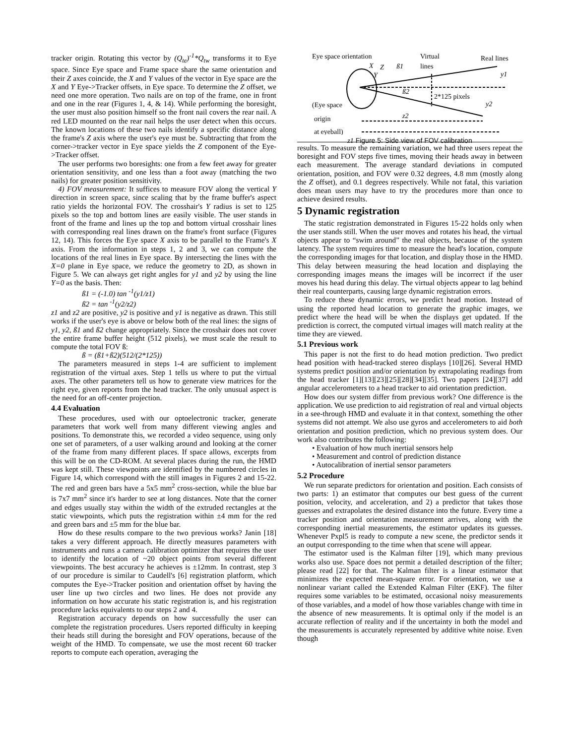tracker origin. Rotating this vector by (Q<sub>te</sub>)<sup>-1</sup>*Q<sub>tw</sub> transforms it to Eye space. Since Eye space and Frame space share the same orientation and their Z axes coincide, the X and Y values of the vector in Eye space are the X and Y Eye->Tracker offsets, in Eye space. To determine the Z offset, we need one more operation. Two nails are on top of the frame, one in front and one in the rear (Figures 1, 4, & 14). While performing the boresight, the user must also position himself so the front nail covers the rear nail. A red LED mounted on the rear nail helps the user detect when this occurs. The known locations of these two nails identify a specific distance along the frame's Z axis where the user's eye must be. Subtracting that from the corner->tracker vector in Eye space yields the Z component of the Eye->Tracker offset.
The user performs two boresights: one from a few feet away for greater orientation sensitivity, and one less than a foot away (matching the two nails) for greater position sensitivity.
4) FOV measurement: It suffices to measure FOV along the vertical Y direction in screen space, since scaling that by the frame buffer's aspect ratio yields the horizontal FOV. The crosshair's Y radius is set to 125 pixels so the top and bottom lines are easily visible. The user stands in front of the frame and lines up the top and bottom virtual crosshair lines with corresponding real lines drawn on the frame's front surface (Figures 12, 14). This forces the Eye space X axis to be parallel to the Frame's X axis. From the information in steps 1, 2 and 3, we can compute the locations of the real lines in Eye space. By intersecting the lines with the X=0 plane in Eye space, we reduce the geometry to 2D, as shown in Figure 5. We can always get right angles for y1 and y2 by using the line Y=0 as the basis. Then:
ß1 = (-1.0) tan <sup>-1</sup>(y1/z1)
ß2 = tan <sup>-1</sup>(y2/z2)
z1 and z2 are positive, y2 is positive and y1 is negative as drawn. This still works if the user's eye is above or below both of the real lines: the signs of y1, y2, ß1 and ß2 change appropriately. Since the crosshair does not cover the entire frame buffer height (512 pixels), we must scale the result to compute the total FOV ß:
ß = (ß1+ß2)(512/(2*125))
The parameters measured in steps 1-4 are sufficient to implement registration of the virtual axes. Step 1 tells us where to put the virtual axes. The other parameters tell us how to generate view matrices for the right eye, given reports from the head tracker. The only unusual aspect is the need for an off-center projection.
4.4 Evaluation
These procedures, used with our optoelectronic tracker, generate parameters that work well from many different viewing angles and positions. To demonstrate this, we recorded a video sequence, using only one set of parameters, of a user walking around and looking at the corner of the frame from many different places. If space allows, excerpts from this will be on the CD-ROM. At several places during the run, the HMD was kept still. These viewpoints are identified by the numbered circles in Figure 14, which correspond with the still images in Figures 2 and 15-22. The red and green bars have a 5x5 mm<sup>2</sup> cross-section, while the blue bar is 7x7 mm<sup>2</sup> since it's harder to see at long distances. Note that the corner and edges usually stay within the width of the extruded rectangles at the static viewpoints, which puts the registration within ±4 mm for the red and green bars and ±5 mm for the blue bar.
How do these results compare to the two previous works? Janin [18] takes a very different approach. He directly measures parameters with instruments and runs a camera calibration optimizer that requires the user to identify the location of ~20 object points from several different viewpoints. The best accuracy he achieves is ±12mm. In contrast, step 3 of our procedure is similar to Caudell's [6] registration platform, which computes the Eye->Tracker position and orientation offset by having the user line up two circles and two lines. He does not provide any information on how accurate his static registration is, and his registration procedure lacks equivalents to our steps 2 and 4.
Registration accuracy depends on how successfully the user can complete the registration procedures. Users reported difficulty in keeping their heads still during the boresight and FOV operations, because of the weight of the HMD. To compensate, we use the most recent 60 tracker reports to compute each operation, averaging the
Eye space orientation
Virtual
lines
Real lines
X
Z
Y
ß1
ß2
2*125 pixels
y1
y2
(Eye space
origin
at eyeball)
z2
z1 Figure 5: Side view of FOV calibration
results. To measure the remaining variation, we had three users repeat the boresight and FOV steps five times, moving their heads away in between each measurement. The average standard deviations in computed orientation, position, and FOV were 0.32 degrees, 4.8 mm (mostly along the Z offset), and 0.1 degrees respectively. While not fatal, this variation does mean users may have to try the procedures more than once to achieve desired results.
5 Dynamic registration
The static registration demonstrated in Figures 15-22 holds only when the user stands still. When the user moves and rotates his head, the virtual objects appear to “swim around” the real objects, because of the system latency. The system requires time to measure the head's location, compute the corresponding images for that location, and display those in the HMD. This delay between measuring the head location and displaying the corresponding images means the images will be incorrect if the user moves his head during this delay. The virtual objects appear to lag behind their real counterparts, causing large dynamic registration errors.
To reduce these dynamic errors, we predict head motion. Instead of using the reported head location to generate the graphic images, we predict where the head will be when the displays get updated. If the prediction is correct, the computed virtual images will match reality at the time they are viewed.
5.1 Previous work
This paper is not the first to do head motion prediction. Two predict head position with head-tracked stereo displays [10][26]. Several HMD systems predict position and/or orientation by extrapolating readings from the head tracker [1][13][23][25][28][34][35]. Two papers [24][37] add angular accelerometers to a head tracker to aid orientation prediction.
How does our system differ from previous work? One difference is the application. We use prediction to aid registration of real and virtual objects in a see-through HMD and evaluate it in that context, something the other systems did not attempt. We also use gyros and accelerometers to aid both orientation and position prediction, which no previous system does. Our work also contributes the following:
• Evaluation of how much inertial sensors help
• Measurement and control of prediction distance
• Autocalibration of inertial sensor parameters
5.2 Procedure
We run separate predictors for orientation and position. Each consists of two parts: 1) an estimator that computes our best guess of the current position, velocity, and acceleration, and 2) a predictor that takes those guesses and extrapolates the desired distance into the future. Every time a tracker position and orientation measurement arrives, along with the corresponding inertial measurements, the estimator updates its guesses. Whenever Pxpl5 is ready to compute a new scene, the predictor sends it an output corresponding to the time when that scene will appear.
The estimator used is the Kalman filter [19], which many previous works also use. Space does not permit a detailed description of the filter; please read [22] for that. The Kalman filter is a linear estimator that minimizes the expected mean-square error. For orientation, we use a nonlinear variant called the Extended Kalman Filter (EKF). The filter requires some variables to be estimated, occasional noisy measurements of those variables, and a model of how those variables change with time in the absence of new measurements. It is optimal only if the model is an accurate reflection of reality and if the uncertainty in both the model and the measurements is accurately represented by additive white noise. Even though